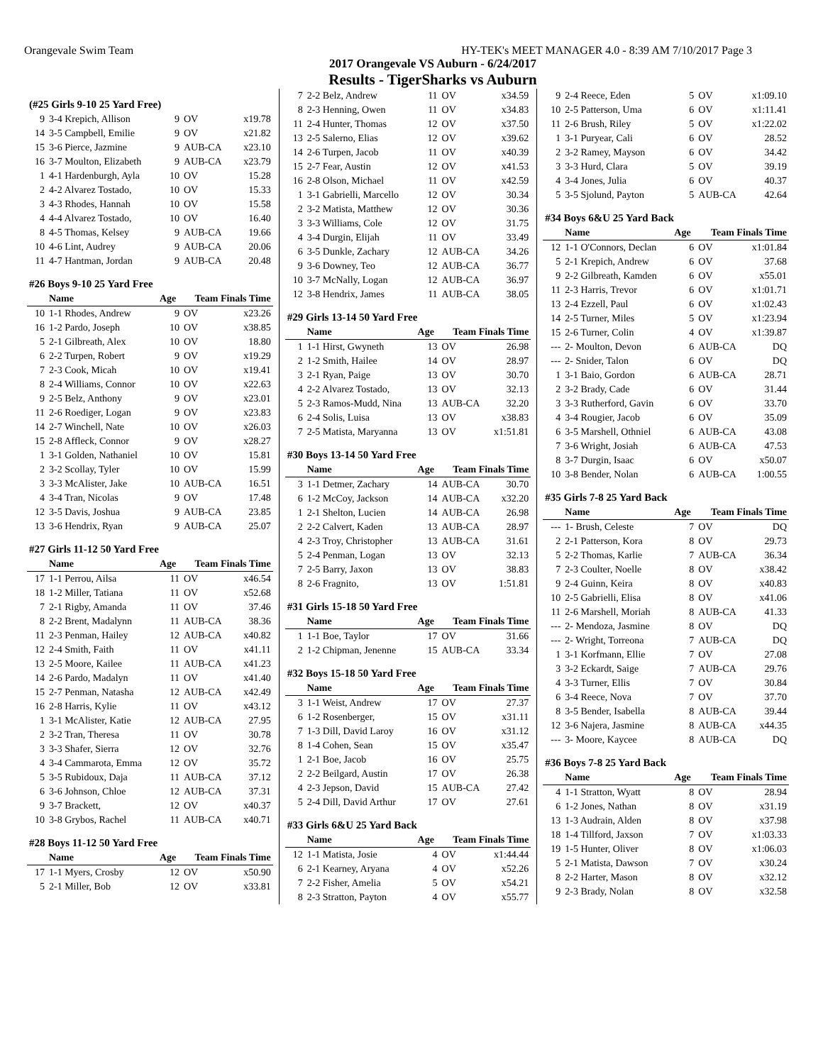Orangevale Swim Team HY-TEK's MEET MANAGER 4.0 - 8:39 AM 7/10/2017 Page 3
2017 Orangevale VS Auburn - 6/24/2017
Results - TigerSharks vs Auburn
| (#25 Girls 9-10 25 Yard Free) | | | | |
| 9 | 3-4 Krepich, Allison | 9 | OV | x19.78 |
| 14 | 3-5 Campbell, Emilie | 9 | OV | x21.82 |
| 15 | 3-6 Pierce, Jazmine | 9 | AUB-CA | x23.10 |
| 16 | 3-7 Moulton, Elizabeth | 9 | AUB-CA | x23.79 |
| 1 | 4-1 Hardenburgh, Ayla | 10 | OV | 15.28 |
| 2 | 4-2 Alvarez Tostado, | 10 | OV | 15.33 |
| 3 | 4-3 Rhodes, Hannah | 10 | OV | 15.58 |
| 4 | 4-4 Alvarez Tostado, | 10 | OV | 16.40 |
| 8 | 4-5 Thomas, Kelsey | 9 | AUB-CA | 19.66 |
| 10 | 4-6 Lint, Audrey | 9 | AUB-CA | 20.06 |
| 11 | 4-7 Hantman, Jordan | 9 | AUB-CA | 20.48 |
| #26 Boys 9-10 25 Yard Free | | | | |
| | Name | Age | Team Finals Time | |
| 10 | 1-1 Rhodes, Andrew | 9 | OV | x23.26 |
| 16 | 1-2 Pardo, Joseph | 10 | OV | x38.85 |
| 5 | 2-1 Gilbreath, Alex | 10 | OV | 18.80 |
| 6 | 2-2 Turpen, Robert | 9 | OV | x19.29 |
| 7 | 2-3 Cook, Micah | 10 | OV | x19.41 |
| 8 | 2-4 Williams, Connor | 10 | OV | x22.63 |
| 9 | 2-5 Belz, Anthony | 9 | OV | x23.01 |
| 11 | 2-6 Roediger, Logan | 9 | OV | x23.83 |
| 14 | 2-7 Winchell, Nate | 10 | OV | x26.03 |
| 15 | 2-8 Affleck, Connor | 9 | OV | x28.27 |
| 1 | 3-1 Golden, Nathaniel | 10 | OV | 15.81 |
| 2 | 3-2 Scollay, Tyler | 10 | OV | 15.99 |
| 3 | 3-3 McAlister, Jake | 10 | AUB-CA | 16.51 |
| 4 | 3-4 Tran, Nicolas | 9 | OV | 17.48 |
| 12 | 3-5 Davis, Joshua | 9 | AUB-CA | 23.85 |
| 13 | 3-6 Hendrix, Ryan | 9 | AUB-CA | 25.07 |
| #27 Girls 11-12 50 Yard Free | | | | |
| | Name | Age | Team Finals Time | |
| 17 | 1-1 Perrou, Ailsa | 11 | OV | x46.54 |
| 18 | 1-2 Miller, Tatiana | 11 | OV | x52.68 |
| 7 | 2-1 Rigby, Amanda | 11 | OV | 37.46 |
| 8 | 2-2 Brent, Madalynn | 11 | AUB-CA | 38.36 |
| 11 | 2-3 Penman, Hailey | 12 | AUB-CA | x40.82 |
| 12 | 2-4 Smith, Faith | 11 | OV | x41.11 |
| 13 | 2-5 Moore, Kailee | 11 | AUB-CA | x41.23 |
| 14 | 2-6 Pardo, Madalyn | 11 | OV | x41.40 |
| 15 | 2-7 Penman, Natasha | 12 | AUB-CA | x42.49 |
| 16 | 2-8 Harris, Kylie | 11 | OV | x43.12 |
| 1 | 3-1 McAlister, Katie | 12 | AUB-CA | 27.95 |
| 2 | 3-2 Tran, Theresa | 11 | OV | 30.78 |
| 3 | 3-3 Shafer, Sierra | 12 | OV | 32.76 |
| 4 | 3-4 Cammarota, Emma | 12 | OV | 35.72 |
| 5 | 3-5 Rubidoux, Daja | 11 | AUB-CA | 37.12 |
| 6 | 3-6 Johnson, Chloe | 12 | AUB-CA | 37.31 |
| 9 | 3-7 Brackett, | 12 | OV | x40.37 |
| 10 | 3-8 Grybos, Rachel | 11 | AUB-CA | x40.71 |
| #28 Boys 11-12 50 Yard Free | | | | |
| | Name | Age | Team Finals Time | |
| 17 | 1-1 Myers, Crosby | 12 | OV | x50.90 |
| 5 | 2-1 Miller, Bob | 12 | OV | x33.81 |
| 7 | 2-2 Belz, Andrew | 11 | OV | x34.59 |
| 8 | 2-3 Henning, Owen | 11 | OV | x34.83 |
| 11 | 2-4 Hunter, Thomas | 12 | OV | x37.50 |
| 13 | 2-5 Salerno, Elias | 12 | OV | x39.62 |
| 14 | 2-6 Turpen, Jacob | 11 | OV | x40.39 |
| 15 | 2-7 Fear, Austin | 12 | OV | x41.53 |
| 16 | 2-8 Olson, Michael | 11 | OV | x42.59 |
| 1 | 3-1 Gabrielli, Marcello | 12 | OV | 30.34 |
| 2 | 3-2 Matista, Matthew | 12 | OV | 30.36 |
| 3 | 3-3 Williams, Cole | 12 | OV | 31.75 |
| 4 | 3-4 Durgin, Elijah | 11 | OV | 33.49 |
| 6 | 3-5 Dunkle, Zachary | 12 | AUB-CA | 34.26 |
| 9 | 3-6 Downey, Teo | 12 | AUB-CA | 36.77 |
| 10 | 3-7 McNally, Logan | 12 | AUB-CA | 36.97 |
| 12 | 3-8 Hendrix, James | 11 | AUB-CA | 38.05 |
| #29 Girls 13-14 50 Yard Free | | | | |
| | Name | Age | Team Finals Time | |
| 1 | 1-1 Hirst, Gwyneth | 13 | OV | 26.98 |
| 2 | 1-2 Smith, Hailee | 14 | OV | 28.97 |
| 3 | 2-1 Ryan, Paige | 13 | OV | 30.70 |
| 4 | 2-2 Alvarez Tostado, | 13 | OV | 32.13 |
| 5 | 2-3 Ramos-Mudd, Nina | 13 | AUB-CA | 32.20 |
| 6 | 2-4 Solis, Luisa | 13 | OV | x38.83 |
| 7 | 2-5 Matista, Maryanna | 13 | OV | x1:51.81 |
| #30 Boys 13-14 50 Yard Free | | | | |
| | Name | Age | Team Finals Time | |
| 3 | 1-1 Detmer, Zachary | 14 | AUB-CA | 30.70 |
| 6 | 1-2 McCoy, Jackson | 14 | AUB-CA | x32.20 |
| 1 | 2-1 Shelton, Lucien | 14 | AUB-CA | 26.98 |
| 2 | 2-2 Calvert, Kaden | 13 | AUB-CA | 28.97 |
| 4 | 2-3 Troy, Christopher | 13 | AUB-CA | 31.61 |
| 5 | 2-4 Penman, Logan | 13 | OV | 32.13 |
| 7 | 2-5 Barry, Jaxon | 13 | OV | 38.83 |
| 8 | 2-6 Fragnito, | 13 | OV | 1:51.81 |
| #31 Girls 15-18 50 Yard Free | | | | |
| | Name | Age | Team Finals Time | |
| 1 | 1-1 Boe, Taylor | 17 | OV | 31.66 |
| 2 | 1-2 Chipman, Jenenne | 15 | AUB-CA | 33.34 |
| #32 Boys 15-18 50 Yard Free | | | | |
| | Name | Age | Team Finals Time | |
| 3 | 1-1 Weist, Andrew | 17 | OV | 27.37 |
| 6 | 1-2 Rosenberger, | 15 | OV | x31.11 |
| 7 | 1-3 Dill, David Laroy | 16 | OV | x31.12 |
| 8 | 1-4 Cohen, Sean | 15 | OV | x35.47 |
| 1 | 2-1 Boe, Jacob | 16 | OV | 25.75 |
| 2 | 2-2 Beilgard, Austin | 17 | OV | 26.38 |
| 4 | 2-3 Jepson, David | 15 | AUB-CA | 27.42 |
| 5 | 2-4 Dill, David Arthur | 17 | OV | 27.61 |
| #33 Girls 6&U 25 Yard Back | | | | |
| | Name | Age | Team Finals Time | |
| 12 | 1-1 Matista, Josie | 4 | OV | x1:44.44 |
| 6 | 2-1 Kearney, Aryana | 4 | OV | x52.26 |
| 7 | 2-2 Fisher, Amelia | 5 | OV | x54.21 |
| 8 | 2-3 Stratton, Payton | 4 | OV | x55.77 |
| 9 | 2-4 Reece, Eden | 5 | OV | x1:09.10 |
| 10 | 2-5 Patterson, Uma | 6 | OV | x1:11.41 |
| 11 | 2-6 Brush, Riley | 5 | OV | x1:22.02 |
| 1 | 3-1 Puryear, Cali | 6 | OV | 28.52 |
| 2 | 3-2 Ramey, Mayson | 6 | OV | 34.42 |
| 3 | 3-3 Hurd, Clara | 5 | OV | 39.19 |
| 4 | 3-4 Jones, Julia | 6 | OV | 40.37 |
| 5 | 3-5 Sjolund, Payton | 5 | AUB-CA | 42.64 |
| #34 Boys 6&U 25 Yard Back | | | | |
| | Name | Age | Team Finals Time | |
| 12 | 1-1 O'Connors, Declan | 6 | OV | x1:01.84 |
| 5 | 2-1 Krepich, Andrew | 6 | OV | 37.68 |
| 9 | 2-2 Gilbreath, Kamden | 6 | OV | x55.01 |
| 11 | 2-3 Harris, Trevor | 6 | OV | x1:01.71 |
| 13 | 2-4 Ezzell, Paul | 6 | OV | x1:02.43 |
| 14 | 2-5 Turner, Miles | 5 | OV | x1:23.94 |
| 15 | 2-6 Turner, Colin | 4 | OV | x1:39.87 |
| --- | 2- Moulton, Devon | 6 | AUB-CA | DQ |
| --- | 2- Snider, Talon | 6 | OV | DQ |
| 1 | 3-1 Baio, Gordon | 6 | AUB-CA | 28.71 |
| 2 | 3-2 Brady, Cade | 6 | OV | 31.44 |
| 3 | 3-3 Rutherford, Gavin | 6 | OV | 33.70 |
| 4 | 3-4 Rougier, Jacob | 6 | OV | 35.09 |
| 6 | 3-5 Marshell, Othniel | 6 | AUB-CA | 43.08 |
| 7 | 3-6 Wright, Josiah | 6 | AUB-CA | 47.53 |
| 8 | 3-7 Durgin, Isaac | 6 | OV | x50.07 |
| 10 | 3-8 Bender, Nolan | 6 | AUB-CA | 1:00.55 |
| #35 Girls 7-8 25 Yard Back | | | | |
| | Name | Age | Team Finals Time | |
| --- | 1- Brush, Celeste | 7 | OV | DQ |
| 2 | 2-1 Patterson, Kora | 8 | OV | 29.73 |
| 5 | 2-2 Thomas, Karlie | 7 | AUB-CA | 36.34 |
| 7 | 2-3 Coulter, Noelle | 8 | OV | x38.42 |
| 9 | 2-4 Guinn, Keira | 8 | OV | x40.83 |
| 10 | 2-5 Gabrielli, Elisa | 8 | OV | x41.06 |
| 11 | 2-6 Marshell, Moriah | 8 | AUB-CA | 41.33 |
| --- | 2- Mendoza, Jasmine | 8 | OV | DQ |
| --- | 2- Wright, Torreona | 7 | AUB-CA | DQ |
| 1 | 3-1 Korfmann, Ellie | 7 | OV | 27.08 |
| 3 | 3-2 Eckardt, Saige | 7 | AUB-CA | 29.76 |
| 4 | 3-3 Turner, Ellis | 7 | OV | 30.84 |
| 6 | 3-4 Reece, Nova | 7 | OV | 37.70 |
| 8 | 3-5 Bender, Isabella | 8 | AUB-CA | 39.44 |
| 12 | 3-6 Najera, Jasmine | 8 | AUB-CA | x44.35 |
| --- | 3- Moore, Kaycee | 8 | AUB-CA | DQ |
| #36 Boys 7-8 25 Yard Back | | | | |
| | Name | Age | Team Finals Time | |
| 4 | 1-1 Stratton, Wyatt | 8 | OV | 28.94 |
| 6 | 1-2 Jones, Nathan | 8 | OV | x31.19 |
| 13 | 1-3 Audrain, Alden | 8 | OV | x37.98 |
| 18 | 1-4 Tillford, Jaxson | 7 | OV | x1:03.33 |
| 19 | 1-5 Hunter, Oliver | 8 | OV | x1:06.03 |
| 5 | 2-1 Matista, Dawson | 7 | OV | x30.24 |
| 8 | 2-2 Harter, Mason | 8 | OV | x32.12 |
| 9 | 2-3 Brady, Nolan | 8 | OV | x32.58 |